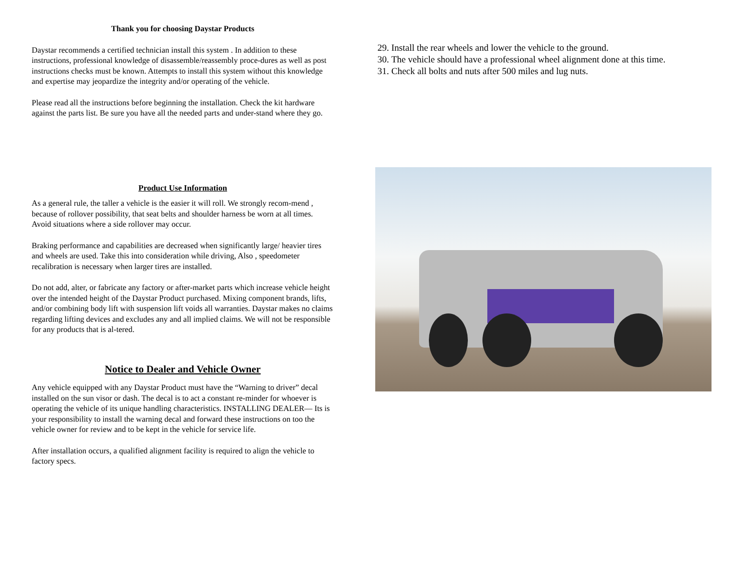Thank you for choosing Daystar Products
Daystar recommends a certified technician install this system . In addition to these instructions, professional knowledge of disassemble/reassembly proce-dures as well as post instructions checks must be known. Attempts to install this system without this knowledge and expertise may jeopardize the integrity and/or operating of the vehicle.
Please read all the instructions before beginning the installation. Check the kit hardware against the parts list. Be sure you have all the needed parts and under-stand where they go.
Product Use Information
As a general rule, the taller a vehicle is the easier it will roll. We strongly recom-mend , because of rollover possibility, that seat belts and shoulder harness be worn at all times. Avoid situations where a side rollover may occur.
Braking performance and capabilities are decreased when significantly large/ heavier tires and wheels are used. Take this into consideration while driving, Also , speedometer recalibration is necessary when larger tires are installed.
Do not add, alter, or fabricate any factory or after-market parts which increase vehicle height over the intended height of the Daystar Product purchased. Mixing component brands, lifts, and/or combining body lift with suspension lift voids all warranties. Daystar makes no claims regarding lifting devices and excludes any and all implied claims. We will not be responsible for any products that is al-tered.
Notice to Dealer and Vehicle Owner
Any vehicle equipped with any Daystar Product must have the “Warning to driver” decal installed on the sun visor or dash. The decal is to act a constant re-minder for whoever is operating the vehicle of its unique handling characteristics. INSTALLING DEALER— Its is your responsibility to install the warning decal and forward these instructions on too the vehicle owner for review and to be kept in the vehicle for service life.
After installation occurs, a qualified alignment facility is required to align the vehicle to factory specs.
29. Install the rear wheels and lower the vehicle to the ground.
30. The vehicle should have a professional wheel alignment done at this time.
31. Check all bolts and nuts after 500 miles and lug nuts.